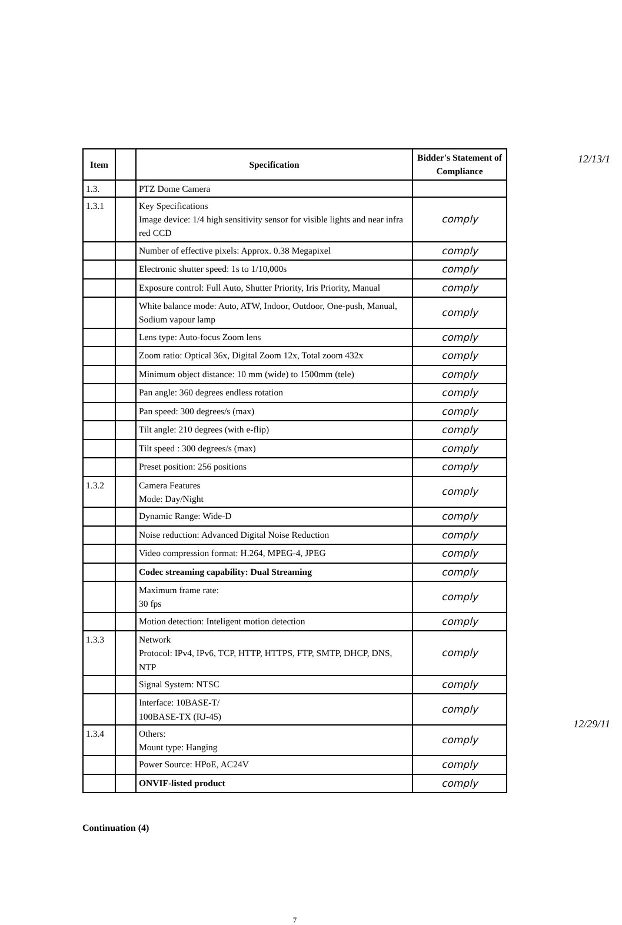| Item | | Specification | Bidder's Statement of Compliance |
| --- | --- | --- | --- |
| 1.3. | | PTZ Dome Camera | |
| 1.3.1 | | Key Specifications Image device: 1/4 high sensitivity sensor for visible lights and near infra red CCD | comply |
| | | Number of effective pixels: Approx. 0.38 Megapixel | comply |
| | | Electronic shutter speed: 1s to 1/10,000s | comply |
| | | Exposure control: Full Auto, Shutter Priority, Iris Priority, Manual | comply |
| | | White balance mode: Auto, ATW, Indoor, Outdoor, One-push, Manual, Sodium vapour lamp | comply |
| | | Lens type: Auto-focus Zoom lens | comply |
| | | Zoom ratio: Optical 36x, Digital Zoom 12x, Total zoom 432x | comply |
| | | Minimum object distance: 10 mm (wide) to 1500mm (tele) | comply |
| | | Pan angle: 360 degrees endless rotation | comply |
| | | Pan speed: 300 degrees/s (max) | comply |
| | | Tilt angle: 210 degrees (with e-flip) | comply |
| | | Tilt speed : 300 degrees/s (max) | comply |
| | | Preset position: 256 positions | comply |
| 1.3.2 | | Camera Features Mode: Day/Night | comply |
| | | Dynamic Range: Wide-D | comply |
| | | Noise reduction: Advanced Digital Noise Reduction | comply |
| | | Video compression format: H.264, MPEG-4, JPEG | comply |
| | | Codec streaming capability: Dual Streaming | comply |
| | | Maximum frame rate: 30 fps | comply |
| | | Motion detection: Inteligent motion detection | comply |
| 1.3.3 | | Network Protocol: IPv4, IPv6, TCP, HTTP, HTTPS, FTP, SMTP, DHCP, DNS, NTP | comply |
| | | Signal System: NTSC | comply |
| | | Interface: 10BASE-T/ 100BASE-TX (RJ-45) | comply |
| 1.3.4 | | Others: Mount type: Hanging | comply |
| | | Power Source: HPoE, AC24V | comply |
| | | ONVIF-listed product | comply |
Continuation (4)
7
12/13/1
12/29/11